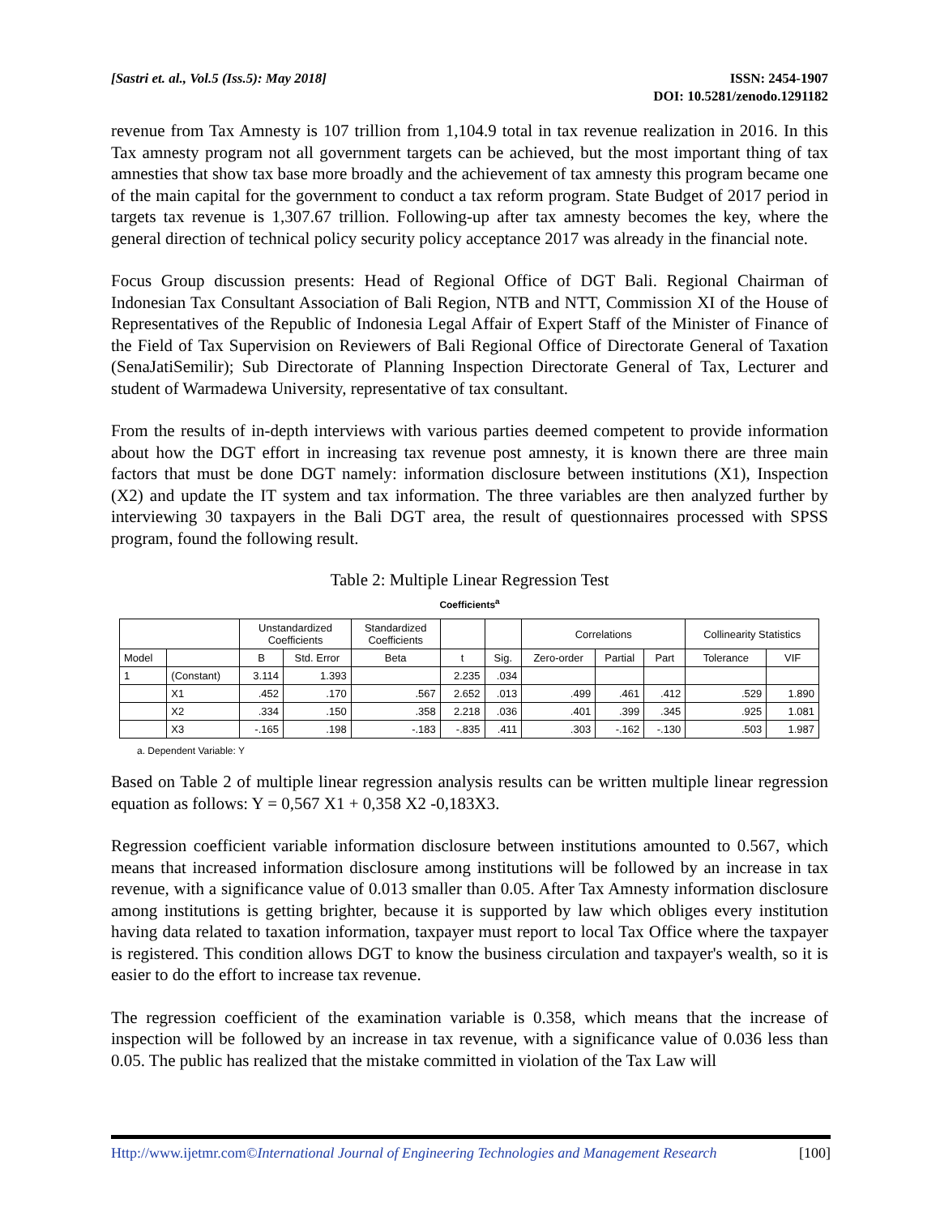[Sastri et. al., Vol.5 (Iss.5): May 2018]
ISSN: 2454-1907
DOI: 10.5281/zenodo.1291182
revenue from Tax Amnesty is 107 trillion from 1,104.9 total in tax revenue realization in 2016. In this Tax amnesty program not all government targets can be achieved, but the most important thing of tax amnesties that show tax base more broadly and the achievement of tax amnesty this program became one of the main capital for the government to conduct a tax reform program. State Budget of 2017 period in targets tax revenue is 1,307.67 trillion. Following-up after tax amnesty becomes the key, where the general direction of technical policy security policy acceptance 2017 was already in the financial note.
Focus Group discussion presents: Head of Regional Office of DGT Bali. Regional Chairman of Indonesian Tax Consultant Association of Bali Region, NTB and NTT, Commission XI of the House of Representatives of the Republic of Indonesia Legal Affair of Expert Staff of the Minister of Finance of the Field of Tax Supervision on Reviewers of Bali Regional Office of Directorate General of Taxation (SenaJatiSemilir); Sub Directorate of Planning Inspection Directorate General of Tax, Lecturer and student of Warmadewa University, representative of tax consultant.
From the results of in-depth interviews with various parties deemed competent to provide information about how the DGT effort in increasing tax revenue post amnesty, it is known there are three main factors that must be done DGT namely: information disclosure between institutions (X1), Inspection (X2) and update the IT system and tax information. The three variables are then analyzed further by interviewing 30 taxpayers in the Bali DGT area, the result of questionnaires processed with SPSS program, found the following result.
Table 2: Multiple Linear Regression Test
Coefficients<sup>a</sup>
| | | Unstandardized Coefficients | | Standardized Coefficients | | | Correlations | | | Collinearity Statistics | |
| --- | --- | --- | --- | --- | --- | --- | --- | --- | --- | --- | --- |
| Model | | B | Std. Error | Beta | t | Sig. | Zero-order | Partial | Part | Tolerance | VIF |
| 1 | (Constant) | 3.114 | 1.393 | | 2.235 | .034 | | | | | |
| | X1 | .452 | .170 | .567 | 2.652 | .013 | .499 | .461 | .412 | .529 | 1.890 |
| | X2 | .334 | .150 | .358 | 2.218 | .036 | .401 | .399 | .345 | .925 | 1.081 |
| | X3 | -.165 | .198 | -.183 | -.835 | .411 | .303 | -.162 | -.130 | .503 | 1.987 |
a. Dependent Variable: Y
Based on Table 2 of multiple linear regression analysis results can be written multiple linear regression equation as follows: Y = 0,567 X1 + 0,358 X2 -0,183X3.
Regression coefficient variable information disclosure between institutions amounted to 0.567, which means that increased information disclosure among institutions will be followed by an increase in tax revenue, with a significance value of 0.013 smaller than 0.05. After Tax Amnesty information disclosure among institutions is getting brighter, because it is supported by law which obliges every institution having data related to taxation information, taxpayer must report to local Tax Office where the taxpayer is registered. This condition allows DGT to know the business circulation and taxpayer's wealth, so it is easier to do the effort to increase tax revenue.
The regression coefficient of the examination variable is 0.358, which means that the increase of inspection will be followed by an increase in tax revenue, with a significance value of 0.036 less than 0.05. The public has realized that the mistake committed in violation of the Tax Law will
Http://www.ijetmr.com©International Journal of Engineering Technologies and Management Research [100]